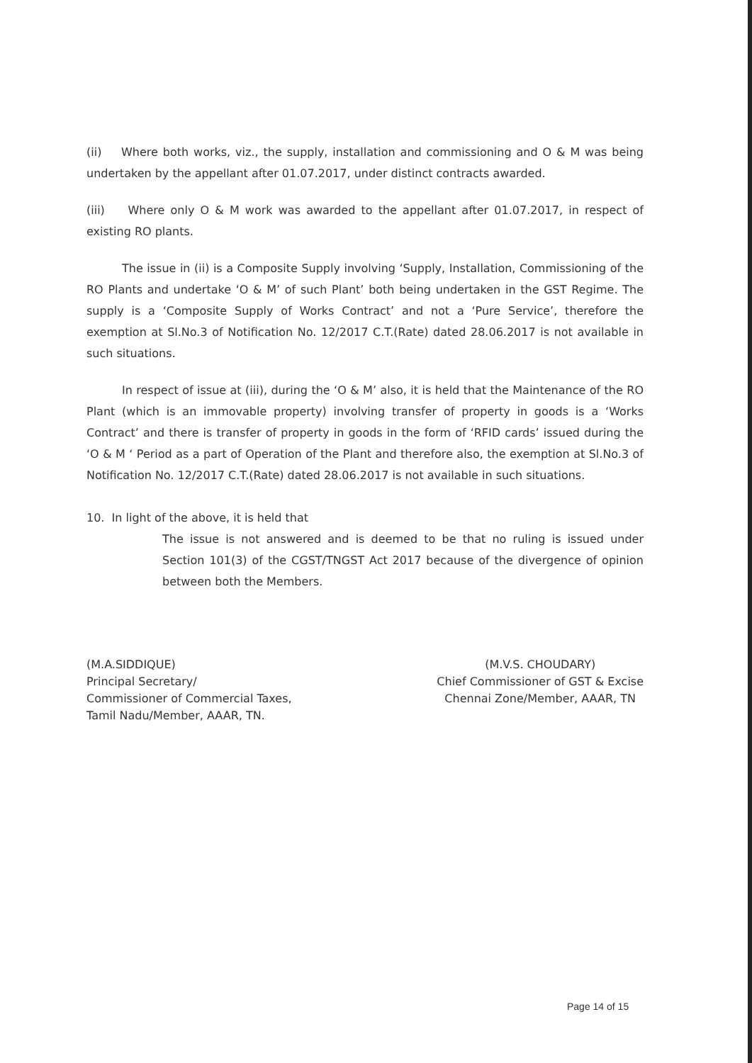(ii) Where both works, viz., the supply, installation and commissioning and O & M was being undertaken by the appellant after 01.07.2017, under distinct contracts awarded.
(iii) Where only O & M work was awarded to the appellant after 01.07.2017, in respect of existing RO plants.
The issue in (ii) is a Composite Supply involving ‘Supply, Installation, Commissioning of the RO Plants and undertake ‘O & M’ of such Plant’ both being undertaken in the GST Regime. The supply is a ‘Composite Supply of Works Contract’ and not a ‘Pure Service’, therefore the exemption at Sl.No.3 of Notification No. 12/2017 C.T.(Rate) dated 28.06.2017 is not available in such situations.
In respect of issue at (iii), during the ‘O & M’ also, it is held that the Maintenance of the RO Plant (which is an immovable property) involving transfer of property in goods is a ‘Works Contract’ and there is transfer of property in goods in the form of ‘RFID cards’ issued during the ‘O & M ‘ Period as a part of Operation of the Plant and therefore also, the exemption at Sl.No.3 of Notification No. 12/2017 C.T.(Rate) dated 28.06.2017 is not available in such situations.
10. In light of the above, it is held that
The issue is not answered and is deemed to be that no ruling is issued under Section 101(3) of the CGST/TNGST Act 2017 because of the divergence of opinion between both the Members.
(M.A.SIDDIQUE)
Principal Secretary/
Commissioner of Commercial Taxes,
Tamil Nadu/Member, AAAR, TN.
(M.V.S. CHOUDARY)
Chief Commissioner of GST & Excise
Chennai Zone/Member, AAAR, TN
Page 14 of 15